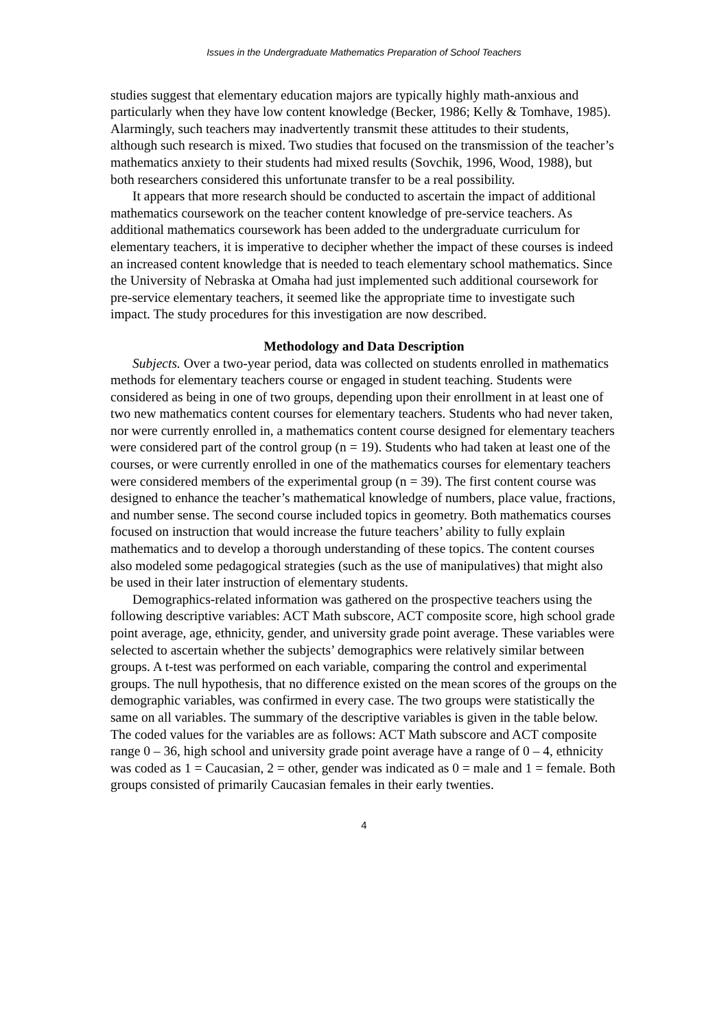Issues in the Undergraduate Mathematics Preparation of School Teachers
studies suggest that elementary education majors are typically highly math-anxious and particularly when they have low content knowledge (Becker, 1986; Kelly & Tomhave, 1985). Alarmingly, such teachers may inadvertently transmit these attitudes to their students, although such research is mixed. Two studies that focused on the transmission of the teacher’s mathematics anxiety to their students had mixed results (Sovchik, 1996, Wood, 1988), but both researchers considered this unfortunate transfer to be a real possibility.
It appears that more research should be conducted to ascertain the impact of additional mathematics coursework on the teacher content knowledge of pre-service teachers. As additional mathematics coursework has been added to the undergraduate curriculum for elementary teachers, it is imperative to decipher whether the impact of these courses is indeed an increased content knowledge that is needed to teach elementary school mathematics. Since the University of Nebraska at Omaha had just implemented such additional coursework for pre-service elementary teachers, it seemed like the appropriate time to investigate such impact. The study procedures for this investigation are now described.
Methodology and Data Description
Subjects. Over a two-year period, data was collected on students enrolled in mathematics methods for elementary teachers course or engaged in student teaching. Students were considered as being in one of two groups, depending upon their enrollment in at least one of two new mathematics content courses for elementary teachers. Students who had never taken, nor were currently enrolled in, a mathematics content course designed for elementary teachers were considered part of the control group (n = 19). Students who had taken at least one of the courses, or were currently enrolled in one of the mathematics courses for elementary teachers were considered members of the experimental group (n = 39). The first content course was designed to enhance the teacher’s mathematical knowledge of numbers, place value, fractions, and number sense. The second course included topics in geometry. Both mathematics courses focused on instruction that would increase the future teachers’ ability to fully explain mathematics and to develop a thorough understanding of these topics. The content courses also modeled some pedagogical strategies (such as the use of manipulatives) that might also be used in their later instruction of elementary students.
Demographics-related information was gathered on the prospective teachers using the following descriptive variables: ACT Math subscore, ACT composite score, high school grade point average, age, ethnicity, gender, and university grade point average. These variables were selected to ascertain whether the subjects’ demographics were relatively similar between groups. A t-test was performed on each variable, comparing the control and experimental groups. The null hypothesis, that no difference existed on the mean scores of the groups on the demographic variables, was confirmed in every case. The two groups were statistically the same on all variables. The summary of the descriptive variables is given in the table below. The coded values for the variables are as follows: ACT Math subscore and ACT composite range 0 – 36, high school and university grade point average have a range of 0 – 4, ethnicity was coded as 1 = Caucasian, 2 = other, gender was indicated as 0 = male and 1 = female. Both groups consisted of primarily Caucasian females in their early twenties.
4